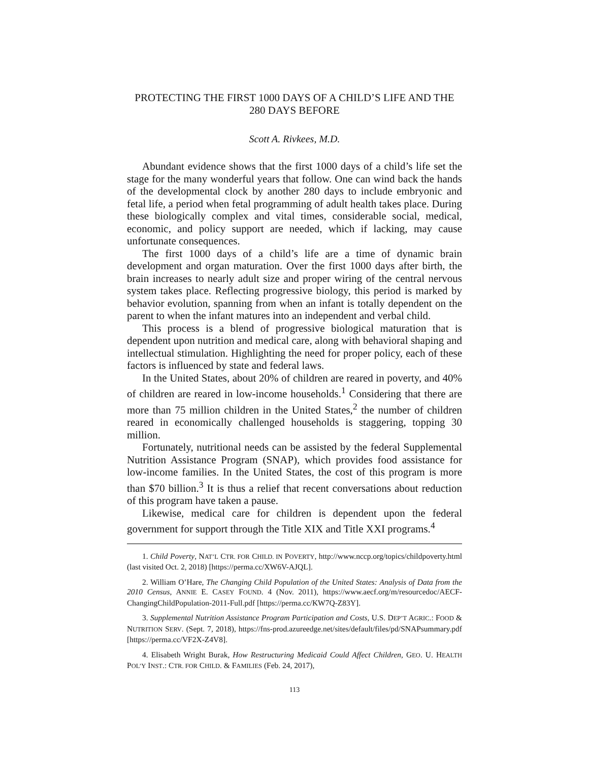PROTECTING THE FIRST 1000 DAYS OF A CHILD’S LIFE AND THE 280 DAYS BEFORE
Scott A. Rivkees, M.D.
Abundant evidence shows that the first 1000 days of a child’s life set the stage for the many wonderful years that follow. One can wind back the hands of the developmental clock by another 280 days to include embryonic and fetal life, a period when fetal programming of adult health takes place. During these biologically complex and vital times, considerable social, medical, economic, and policy support are needed, which if lacking, may cause unfortunate consequences.
The first 1000 days of a child’s life are a time of dynamic brain development and organ maturation. Over the first 1000 days after birth, the brain increases to nearly adult size and proper wiring of the central nervous system takes place. Reflecting progressive biology, this period is marked by behavior evolution, spanning from when an infant is totally dependent on the parent to when the infant matures into an independent and verbal child.
This process is a blend of progressive biological maturation that is dependent upon nutrition and medical care, along with behavioral shaping and intellectual stimulation. Highlighting the need for proper policy, each of these factors is influenced by state and federal laws.
In the United States, about 20% of children are reared in poverty, and 40% of children are reared in low-income households.<sup>1</sup> Considering that there are more than 75 million children in the United States,<sup>2</sup> the number of children reared in economically challenged households is staggering, topping 30 million.
Fortunately, nutritional needs can be assisted by the federal Supplemental Nutrition Assistance Program (SNAP), which provides food assistance for low-income families. In the United States, the cost of this program is more than $70 billion.<sup>3</sup> It is thus a relief that recent conversations about reduction of this program have taken a pause.
Likewise, medical care for children is dependent upon the federal government for support through the Title XIX and Title XXI programs.<sup>4</sup>
1. Child Poverty, NAT’L CTR. FOR CHILD. IN POVERTY, http://www.nccp.org/topics/childpoverty.html (last visited Oct. 2, 2018) [https://perma.cc/XW6V-AJQL].
2. William O’Hare, The Changing Child Population of the United States: Analysis of Data from the 2010 Census, ANNIE E. CASEY FOUND. 4 (Nov. 2011), https://www.aecf.org/m/resourcedoc/AECF-ChangingChildPopulation-2011-Full.pdf [https://perma.cc/KW7Q-Z83Y].
3. Supplemental Nutrition Assistance Program Participation and Costs, U.S. DEP’T AGRIC.: FOOD & NUTRITION SERV. (Sept. 7, 2018), https://fns-prod.azureedge.net/sites/default/files/pd/SNAPsummary.pdf [https://perma.cc/VF2X-Z4V8].
4. Elisabeth Wright Burak, How Restructuring Medicaid Could Affect Children, GEO. U. HEALTH POL’Y INST.: CTR. FOR CHILD. & FAMILIES (Feb. 24, 2017),
113